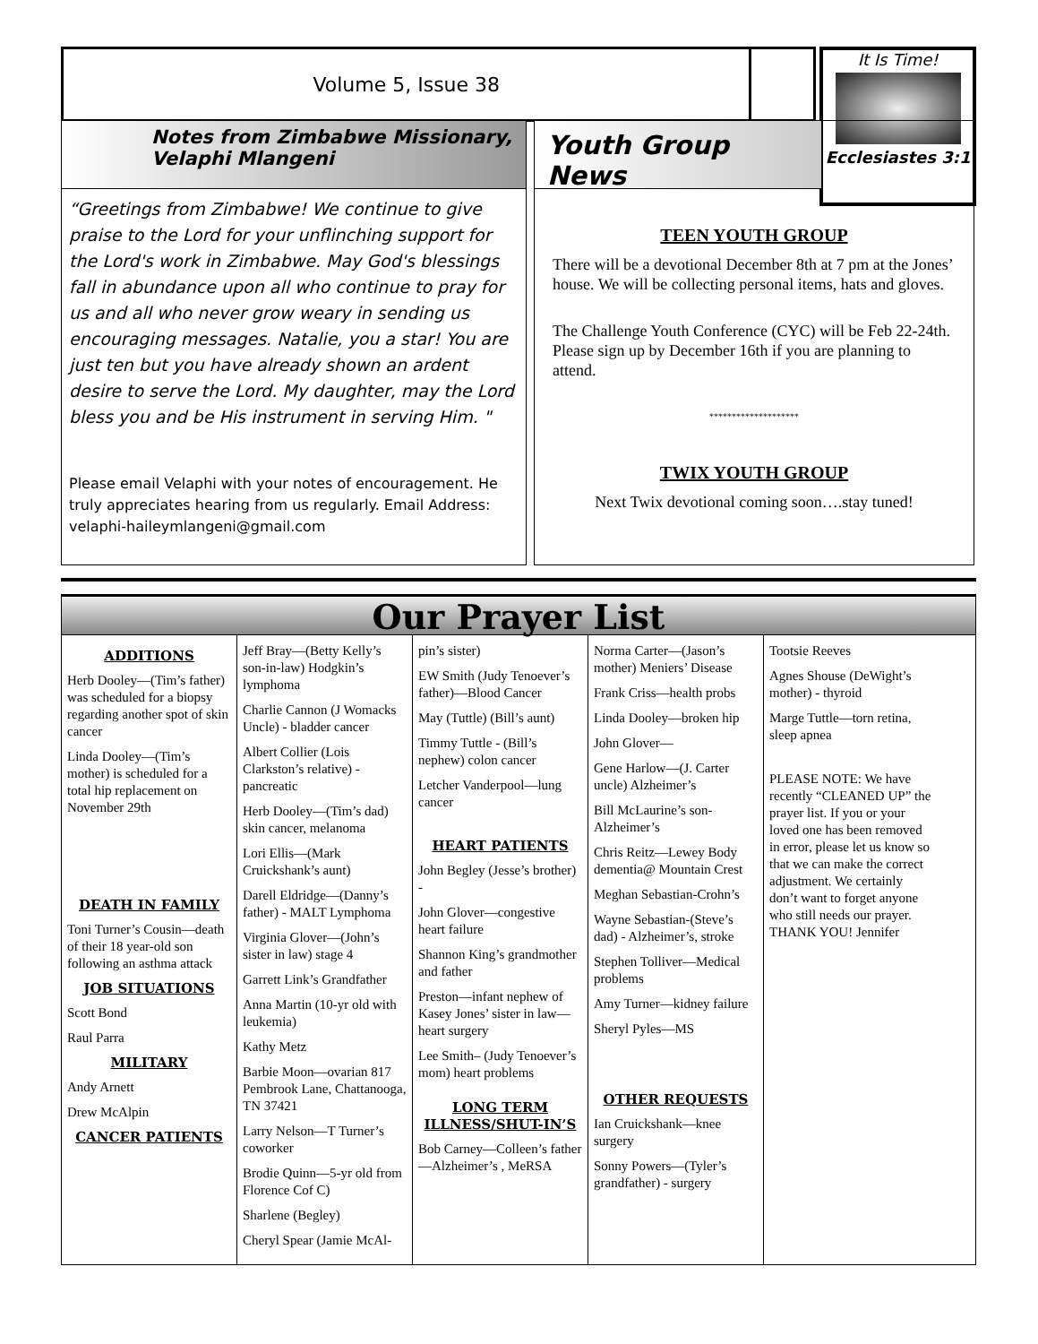Volume 5, Issue 38
It Is Time!
Ecclesiastes 3:1
Notes from Zimbabwe Missionary, Velaphi Mlangeni
“Greetings from Zimbabwe! We continue to give praise to the Lord for your unflinching support for the Lord's work in Zimbabwe. May God's blessings fall in abundance upon all who continue to pray for us and all who never grow weary in sending us encouraging messages. Natalie, you a star! You are just ten but you have already shown an ardent desire to serve the Lord. My daughter, may the Lord bless you and be His instrument in serving Him. "
Please email Velaphi with your notes of encouragement. He truly appreciates hearing from us regularly. Email Address: velaphi-haileymlangeni@gmail.com
Youth Group News
TEEN YOUTH GROUP
There will be a devotional December 8th at 7 pm at the Jones’ house. We will be collecting personal items, hats and gloves.
The Challenge Youth Conference (CYC) will be Feb 22-24th. Please sign up by December 16th if you are planning to attend.
********************
TWIX YOUTH GROUP
Next Twix devotional coming soon….stay tuned!
Our Prayer List
ADDITIONS
Herb Dooley—(Tim’s father) was scheduled for a biopsy regarding another spot of skin cancer
Linda Dooley—(Tim’s mother) is scheduled for a total hip replacement on November 29th
DEATH IN FAMILY
Toni Turner’s Cousin—death of their 18 year-old son following an asthma attack
JOB SITUATIONS
Scott Bond
Raul Parra
MILITARY
Andy Arnett
Drew McAlpin
CANCER PATIENTS
Jeff Bray—(Betty Kelly’s son-in-law) Hodgkin’s lymphoma
Charlie Cannon (J Womacks Uncle) - bladder cancer
Albert Collier (Lois Clarkston’s relative) - pancreatic
Herb Dooley—(Tim’s dad) skin cancer, melanoma
Lori Ellis—(Mark Cruickshank’s aunt)
Darell Eldridge—(Danny’s father) - MALT Lymphoma
Virginia Glover—(John’s sister in law) stage 4
Garrett Link’s Grandfather
Anna Martin (10-yr old with leukemia)
Kathy Metz
Barbie Moon—ovarian 817 Pembrook Lane, Chattanooga, TN 37421
Larry Nelson—T Turner’s coworker
Brodie Quinn—5-yr old from Florence Cof C)
Sharlene (Begley)
Cheryl Spear (Jamie McAl-
pin’s sister)
EW Smith (Judy Tenoever’s father)—Blood Cancer
May (Tuttle) (Bill’s aunt)
Timmy Tuttle - (Bill’s nephew) colon cancer
Letcher Vanderpool—lung cancer
HEART PATIENTS
John Begley (Jesse’s brother) -
John Glover—congestive heart failure
Shannon King’s grandmother and father
Preston—infant nephew of Kasey Jones’ sister in law—heart surgery
Lee Smith– (Judy Tenoever’s mom) heart problems
LONG TERM ILLNESS/SHUT-IN’S
Bob Carney—Colleen’s father—Alzheimer’s , MeRSA
Norma Carter—(Jason’s mother) Meniers’ Disease
Frank Criss—health probs
Linda Dooley—broken hip
John Glover—
Gene Harlow—(J. Carter uncle) Alzheimer’s
Bill McLaurine’s son-Alzheimer’s
Chris Reitz—Lewey Body dementia@ Mountain Crest
Meghan Sebastian-Crohn’s
Wayne Sebastian-(Steve’s dad) - Alzheimer’s, stroke
Stephen Tolliver—Medical problems
Amy Turner—kidney failure
Sheryl Pyles—MS
OTHER REQUESTS
Ian Cruickshank—knee surgery
Sonny Powers—(Tyler’s grandfather) - surgery
Tootsie Reeves
Agnes Shouse (DeWight’s mother) - thyroid
Marge Tuttle—torn retina, sleep apnea
PLEASE NOTE: We have recently “CLEANED UP” the prayer list. If you or your loved one has been removed in error, please let us know so that we can make the correct adjustment. We certainly don’t want to forget anyone who still needs our prayer. THANK YOU! Jennifer